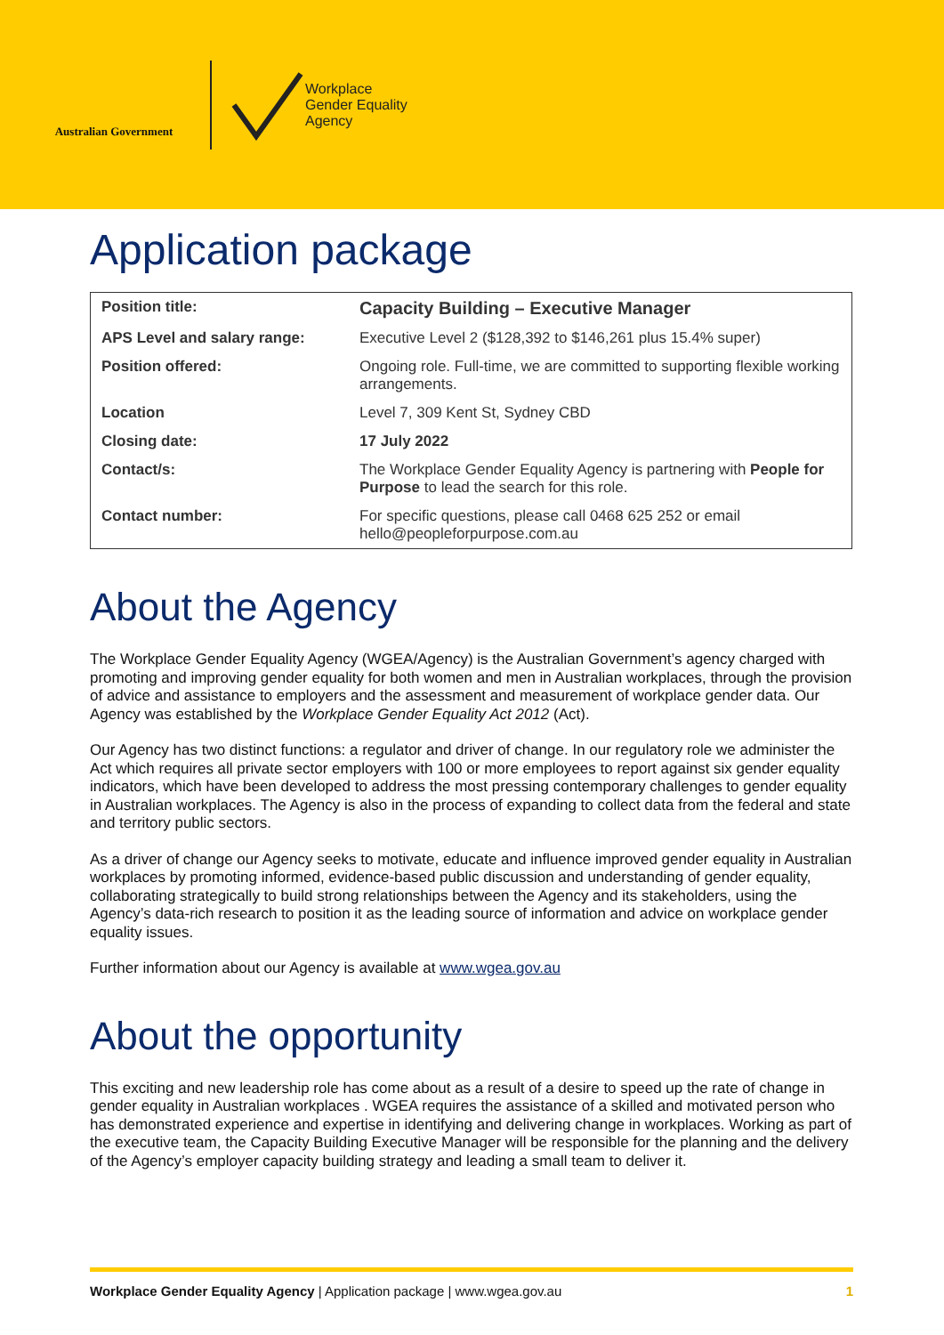Australian Government
Workplace
Gender Equality
Agency
Application package
| Position title: | Capacity Building – Executive Manager |
| APS Level and salary range: | Executive Level 2 ($128,392 to $146,261 plus 15.4% super) |
| Position offered: | Ongoing role. Full-time, we are committed to supporting flexible working arrangements. |
| Location | Level 7, 309 Kent St, Sydney CBD |
| Closing date: | 17 July 2022 |
| Contact/s: | The Workplace Gender Equality Agency is partnering with People for Purpose to lead the search for this role. |
| Contact number: | For specific questions, please call 0468 625 252 or email hello@peopleforpurpose.com.au |
About the Agency
The Workplace Gender Equality Agency (WGEA/Agency) is the Australian Government’s agency charged with promoting and improving gender equality for both women and men in Australian workplaces, through the provision of advice and assistance to employers and the assessment and measurement of workplace gender data. Our Agency was established by the Workplace Gender Equality Act 2012 (Act).
Our Agency has two distinct functions: a regulator and driver of change. In our regulatory role we administer the Act which requires all private sector employers with 100 or more employees to report against six gender equality indicators, which have been developed to address the most pressing contemporary challenges to gender equality in Australian workplaces. The Agency is also in the process of expanding to collect data from the federal and state and territory public sectors.
As a driver of change our Agency seeks to motivate, educate and influence improved gender equality in Australian workplaces by promoting informed, evidence-based public discussion and understanding of gender equality, collaborating strategically to build strong relationships between the Agency and its stakeholders, using the Agency’s data-rich research to position it as the leading source of information and advice on workplace gender equality issues.
Further information about our Agency is available at www.wgea.gov.au
About the opportunity
This exciting and new leadership role has come about as a result of a desire to speed up the rate of change in gender equality in Australian workplaces . WGEA requires the assistance of a skilled and motivated person who has demonstrated experience and expertise in identifying and delivering change in workplaces. Working as part of the executive team, the Capacity Building Executive Manager will be responsible for the planning and the delivery of the Agency’s employer capacity building strategy and leading a small team to deliver it.
Workplace Gender Equality Agency | Application package | www.wgea.gov.au 1